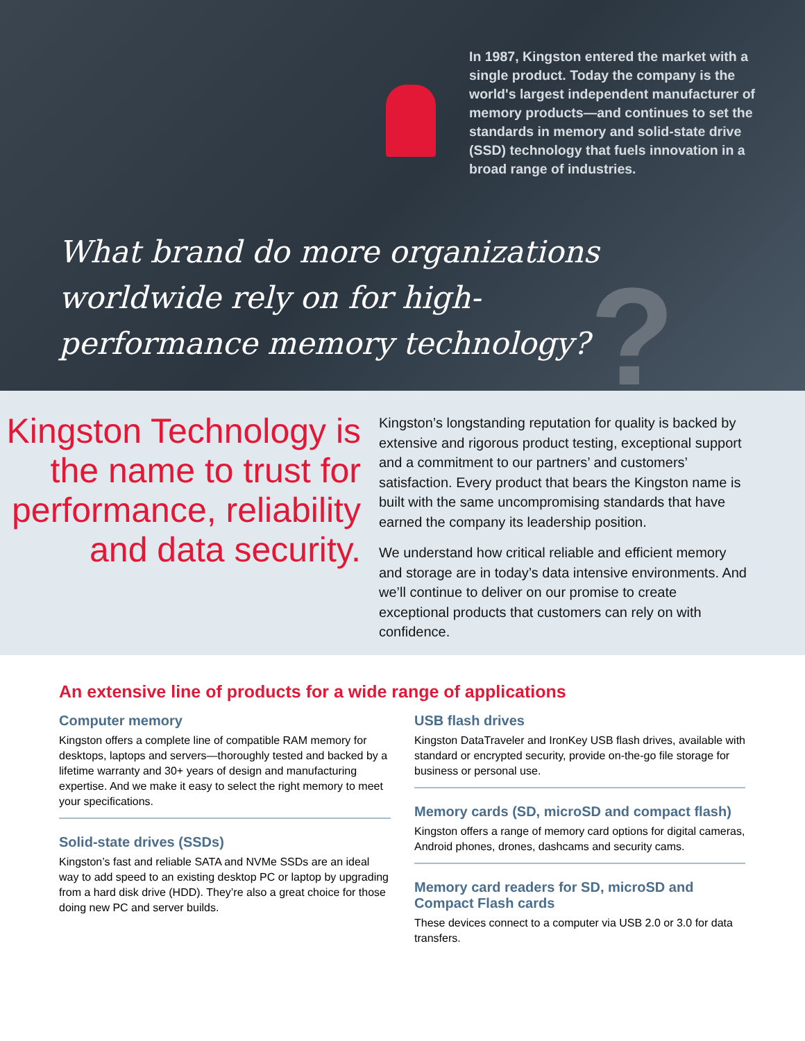In 1987, Kingston entered the market with a single product. Today the company is the world's largest independent manufacturer of memory products—and continues to set the standards in memory and solid-state drive (SSD) technology that fuels innovation in a broad range of industries.
?
What brand do more organizations worldwide rely on for high-performance memory technology?
Kingston Technology is the name to trust for performance, reliability and data security.
Kingston’s longstanding reputation for quality is backed by extensive and rigorous product testing, exceptional support and a commitment to our partners’ and customers’ satisfaction. Every product that bears the Kingston name is built with the same uncompromising standards that have earned the company its leadership position.
We understand how critical reliable and efficient memory and storage are in today’s data intensive environments. And we’ll continue to deliver on our promise to create exceptional products that customers can rely on with confidence.
An extensive line of products for a wide range of applications
Computer memory
Kingston offers a complete line of compatible RAM memory for desktops, laptops and servers—thoroughly tested and backed by a lifetime warranty and 30+ years of design and manufacturing expertise. And we make it easy to select the right memory to meet your specifications.
Solid-state drives (SSDs)
Kingston’s fast and reliable SATA and NVMe SSDs are an ideal way to add speed to an existing desktop PC or laptop by upgrading from a hard disk drive (HDD). They’re also a great choice for those doing new PC and server builds.
USB flash drives
Kingston DataTraveler and IronKey USB flash drives, available with standard or encrypted security, provide on-the-go file storage for business or personal use.
Memory cards (SD, microSD and compact flash)
Kingston offers a range of memory card options for digital cameras, Android phones, drones, dashcams and security cams.
Memory card readers for SD, microSD and Compact Flash cards
These devices connect to a computer via USB 2.0 or 3.0 for data transfers.